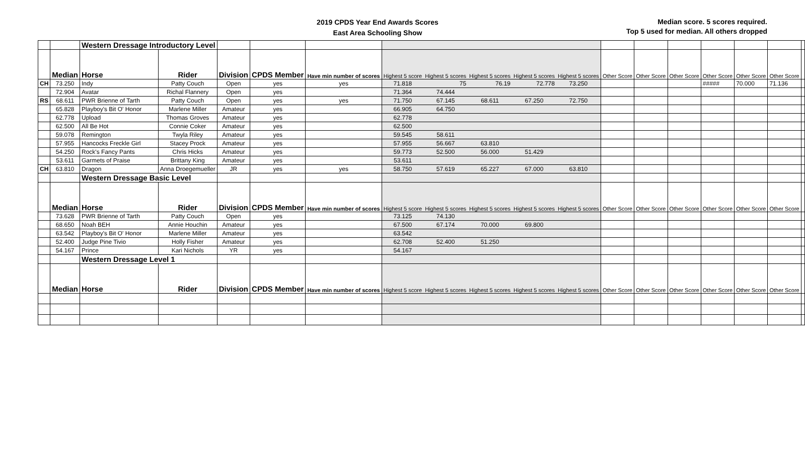2019 CPDS Year End Awards Scores
East Area Schooling Show
Median score. 5 scores required.
Top 5 used for median. All others dropped
| | | Western Dressage Introductory Level | | | | | | | | | | | | | | | | |
| | Median | Horse | Rider | Division | CPDS Member | Have min number of scores | Highest 5 score | Highest 5 scores | Highest 5 scores | Highest 5 scores | Highest 5 scores | Other Score | Other Score | Other Score | Other Score | Other Score | Other Score | |
| CH | 73.250 | Indy | Patty Couch | Open | yes | yes | 71.818 | 75 | 76.19 | 72.778 | 73.250 | | | | ##### | 70.000 | 71.136 | |
| | 72.904 | Avatar | Richal Flannery | Open | yes | | 71.364 | 74.444 | | | | | | | | | | |
| RS | 68.611 | PWR Brienne of Tarth | Patty Couch | Open | yes | yes | 71.750 | 67.145 | 68.611 | 67.250 | 72.750 | | | | | | | |
| | 65.828 | Playboy's Bit O' Honor | Marlene Miller | Amateur | yes | | 66.905 | 64.750 | | | | | | | | | | |
| | 62.778 | Upload | Thomas Groves | Amateur | yes | | 62.778 | | | | | | | | | | | |
| | 62.500 | All Be Hot | Connie Coker | Amateur | yes | | 62.500 | | | | | | | | | | | |
| | 59.078 | Remington | Twyla Riley | Amateur | yes | | 59.545 | 58.611 | | | | | | | | | | |
| | 57.955 | Hancocks Freckle Girl | Stacey Prock | Amateur | yes | | 57.955 | 56.667 | 63.810 | | | | | | | | | |
| | 54.250 | Rock's Fancy Pants | Chris Hicks | Amateur | yes | | 59.773 | 52.500 | 56.000 | 51.429 | | | | | | | | |
| | 53.611 | Garmets of Praise | Brittany King | Amateur | yes | | 53.611 | | | | | | | | | | | |
| CH | 63.810 | Dragon | Anna Droegemueller | JR | yes | yes | 58.750 | 57.619 | 65.227 | 67.000 | 63.810 | | | | | | | |
| | | Western Dressage Basic Level | | | | | | | | | | | | | | | | |
| | Median | Horse | Rider | Division | CPDS Member | Have min number of scores | Highest 5 score | Highest 5 scores | Highest 5 scores | Highest 5 scores | Highest 5 scores | Other Score | Other Score | Other Score | Other Score | Other Score | Other Score | |
| | 73.628 | PWR Brienne of Tarth | Patty Couch | Open | yes | | 73.125 | 74.130 | | | | | | | | | | |
| | 68.650 | Noah BEH | Annie Houchin | Amateur | yes | | 67.500 | 67.174 | 70.000 | 69.800 | | | | | | | | |
| | 63.542 | Playboy's Bit O' Honor | Marlene Miller | Amateur | yes | | 63.542 | | | | | | | | | | | |
| | 52.400 | Judge Pine Tivio | Holly Fisher | Amateur | yes | | 62.708 | 52.400 | 51.250 | | | | | | | | | |
| | 54.167 | Prince | Kari Nichols | YR | yes | | 54.167 | | | | | | | | | | | |
| | | Western Dressage Level 1 | | | | | | | | | | | | | | | | |
| | Median | Horse | Rider | Division | CPDS Member | Have min number of scores | Highest 5 score | Highest 5 scores | Highest 5 scores | Highest 5 scores | Highest 5 scores | Other Score | Other Score | Other Score | Other Score | Other Score | Other Score | |